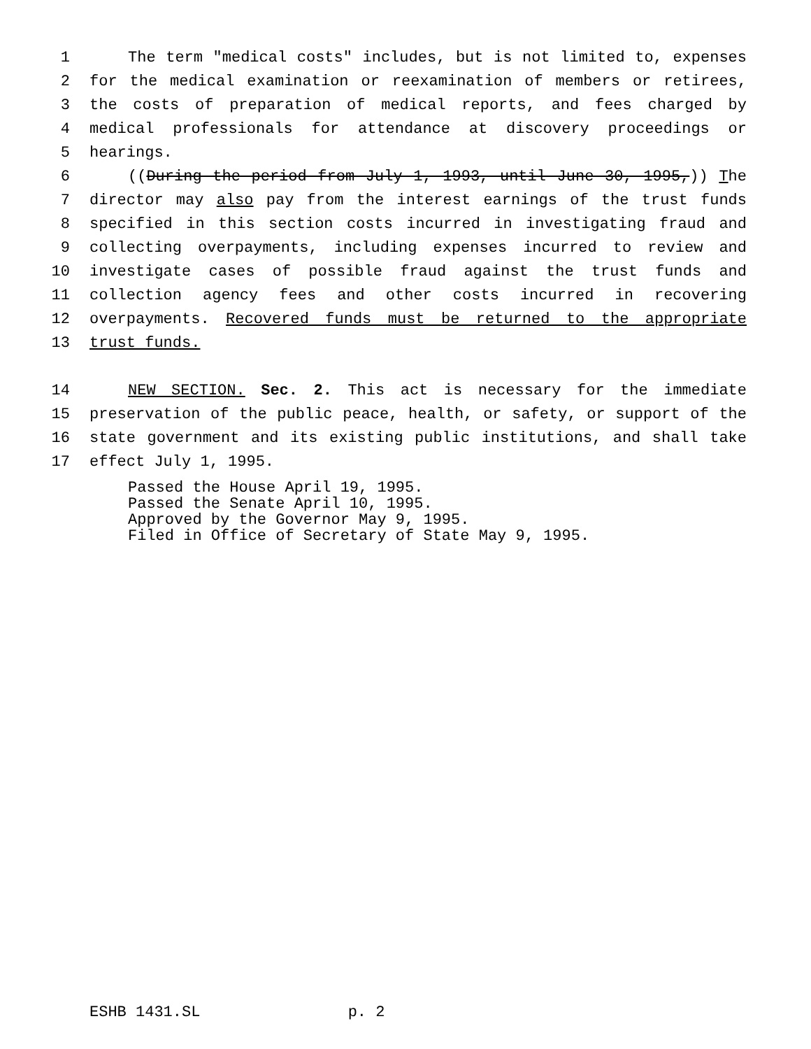1 The term "medical costs" includes, but is not limited to, expenses
2 for the medical examination or reexamination of members or retirees,
3 the costs of preparation of medical reports, and fees charged by
4 medical professionals for attendance at discovery proceedings or
5 hearings.
6 ((During the period from July 1, 1993, until June 30, 1995,)) The
7 director may also pay from the interest earnings of the trust funds
8 specified in this section costs incurred in investigating fraud and
9 collecting overpayments, including expenses incurred to review and
10 investigate cases of possible fraud against the trust funds and
11 collection agency fees and other costs incurred in recovering
12 overpayments. Recovered funds must be returned to the appropriate
13 trust funds.
14 NEW SECTION. Sec. 2. This act is necessary for the immediate
15 preservation of the public peace, health, or safety, or support of the
16 state government and its existing public institutions, and shall take
17 effect July 1, 1995.
Passed the House April 19, 1995.
Passed the Senate April 10, 1995.
Approved by the Governor May 9, 1995.
Filed in Office of Secretary of State May 9, 1995.
ESHB 1431.SL p. 2